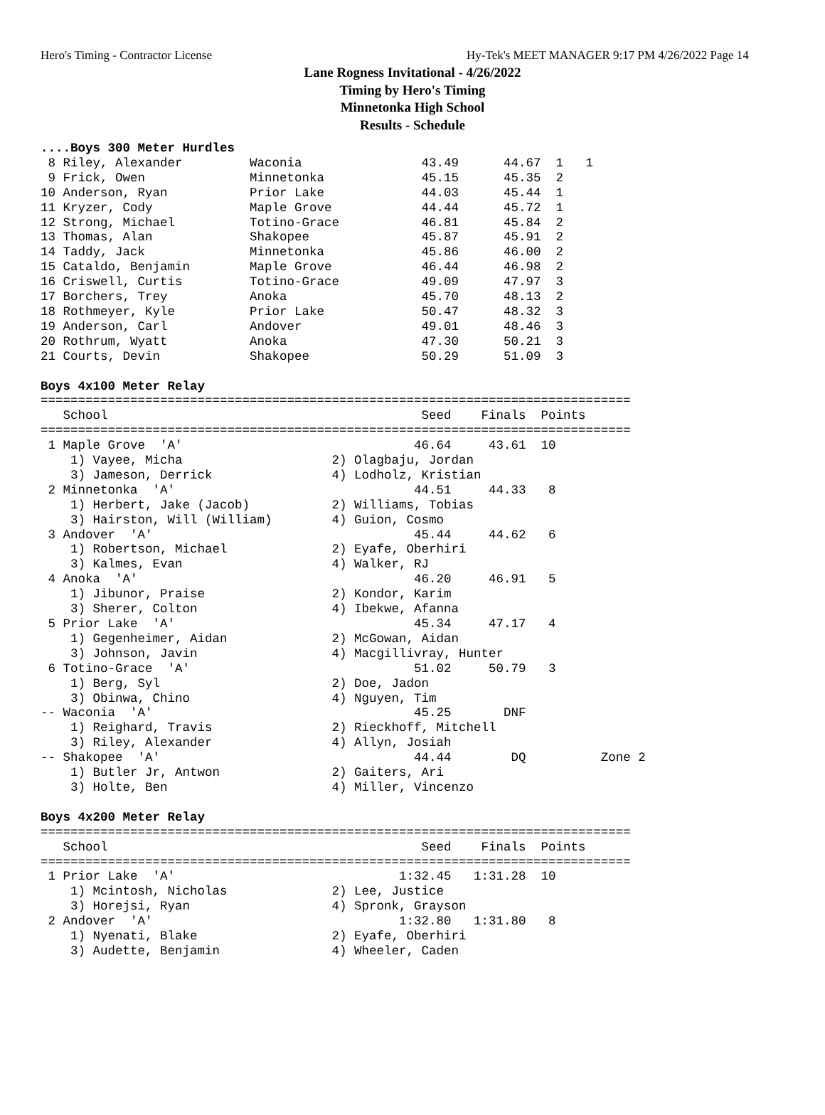Hero's Timing - Contractor License Hy-Tek's MEET MANAGER 9:17 PM 4/26/2022 Page 14
Lane Rogness Invitational - 4/26/2022
Timing by Hero's Timing
Minnetonka High School
Results - Schedule
....Boys 300 Meter Hurdles
 8 Riley, Alexander         Waconia                43.49      44.67  1   1
 9 Frick, Owen              Minnetonka             45.15      45.35  2
10 Anderson, Ryan           Prior Lake             44.03      45.44  1
11 Kryzer, Cody             Maple Grove            44.44      45.72  1
12 Strong, Michael          Totino-Grace           46.81      45.84  2
13 Thomas, Alan             Shakopee               45.87      45.91  2
14 Taddy, Jack              Minnetonka             45.86      46.00  2
15 Cataldo, Benjamin        Maple Grove            46.44      46.98  2
16 Criswell, Curtis         Totino-Grace           49.09      47.97  3
17 Borchers, Trey           Anoka                  45.70      48.13  2
18 Rothmeyer, Kyle          Prior Lake             50.47      48.32  3
19 Anderson, Carl           Andover                49.01      48.46  3
20 Rothrum, Wyatt           Anoka                  47.30      50.21  3
21 Courts, Devin            Shakopee               50.29      51.09  3

Boys 4x100 Meter Relay
===============================================================================
   School                                          Seed    Finals  Points
===============================================================================
 1 Maple Grove  'A'                               46.64     43.61  10
    1) Vayee, Micha                    2) Olagbaju, Jordan
    3) Jameson, Derrick                4) Lodholz, Kristian
 2 Minnetonka  'A'                                44.51     44.33   8
    1) Herbert, Jake (Jacob)           2) Williams, Tobias
    3) Hairston, Will (William)        4) Guion, Cosmo
 3 Andover  'A'                                   45.44     44.62   6
    1) Robertson, Michael              2) Eyafe, Oberhiri
    3) Kalmes, Evan                    4) Walker, RJ
 4 Anoka  'A'                                     46.20     46.91   5
    1) Jibunor, Praise                 2) Kondor, Karim
    3) Sherer, Colton                  4) Ibekwe, Afanna
 5 Prior Lake  'A'                                45.34     47.17   4
    1) Gegenheimer, Aidan              2) McGowan, Aidan
    3) Johnson, Javin                  4) Macgillivray, Hunter
 6 Totino-Grace  'A'                              51.02     50.79   3
    1) Berg, Syl                       2) Doe, Jadon
    3) Obinwa, Chino                   4) Nguyen, Tim
-- Waconia  'A'                                   45.25       DNF
    1) Reighard, Travis                2) Rieckhoff, Mitchell
    3) Riley, Alexander                4) Allyn, Josiah
-- Shakopee  'A'                                  44.44        DQ          Zone 2
    1) Butler Jr, Antwon               2) Gaiters, Ari
    3) Holte, Ben                      4) Miller, Vincenzo

Boys 4x200 Meter Relay
===============================================================================
   School                                          Seed    Finals  Points
===============================================================================
 1 Prior Lake  'A'                              1:32.45   1:31.28  10
    1) Mcintosh, Nicholas              2) Lee, Justice
    3) Horejsi, Ryan                   4) Spronk, Grayson
 2 Andover  'A'                                 1:32.80   1:31.80   8
    1) Nyenati, Blake                  2) Eyafe, Oberhiri
    3) Audette, Benjamin               4) Wheeler, Caden